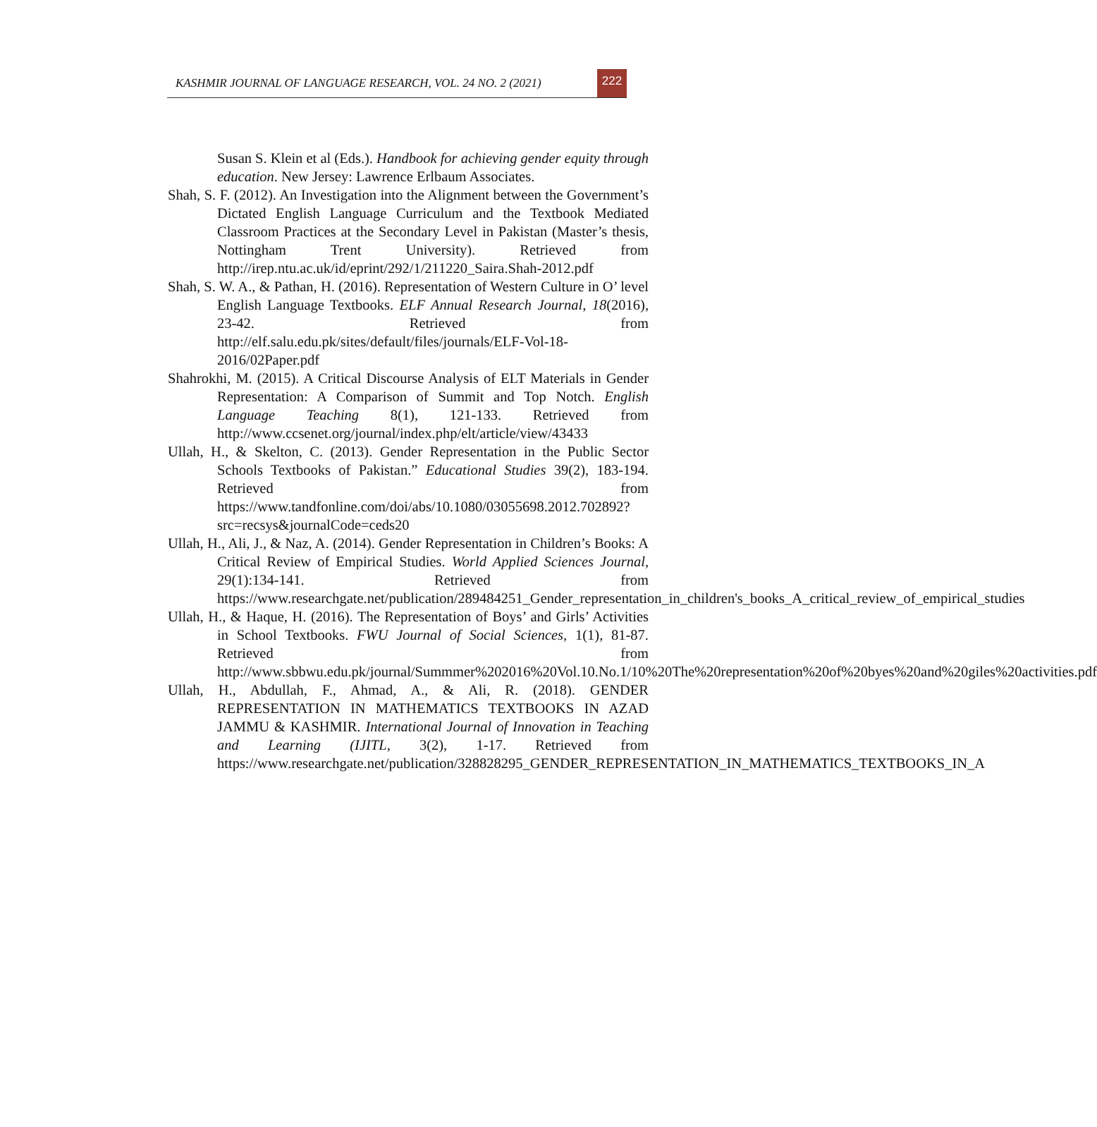KASHMIR JOURNAL OF LANGUAGE RESEARCH, VOL. 24 NO. 2 (2021) 222
Susan S. Klein et al (Eds.). Handbook for achieving gender equity through education. New Jersey: Lawrence Erlbaum Associates.
Shah, S. F. (2012). An Investigation into the Alignment between the Government’s Dictated English Language Curriculum and the Textbook Mediated Classroom Practices at the Secondary Level in Pakistan (Master’s thesis, Nottingham Trent University). Retrieved from http://irep.ntu.ac.uk/id/eprint/292/1/211220_Saira.Shah-2012.pdf
Shah, S. W. A., & Pathan, H. (2016). Representation of Western Culture in O’ level English Language Textbooks. ELF Annual Research Journal, 18(2016), 23-42. Retrieved from http://elf.salu.edu.pk/sites/default/files/journals/ELF-Vol-18-2016/02Paper.pdf
Shahrokhi, M. (2015). A Critical Discourse Analysis of ELT Materials in Gender Representation: A Comparison of Summit and Top Notch. English Language Teaching 8(1), 121-133. Retrieved from http://www.ccsenet.org/journal/index.php/elt/article/view/43433
Ullah, H., & Skelton, C. (2013). Gender Representation in the Public Sector Schools Textbooks of Pakistan.” Educational Studies 39(2), 183-194. Retrieved from https://www.tandfonline.com/doi/abs/10.1080/03055698.2012.702892?src=recsys&journalCode=ceds20
Ullah, H., Ali, J., & Naz, A. (2014). Gender Representation in Children’s Books: A Critical Review of Empirical Studies. World Applied Sciences Journal, 29(1):134-141. Retrieved from https://www.researchgate.net/publication/289484251_Gender_representation_in_children's_books_A_critical_review_of_empirical_studies
Ullah, H., & Haque, H. (2016). The Representation of Boys’ and Girls’ Activities in School Textbooks. FWU Journal of Social Sciences, 1(1), 81-87. Retrieved from http://www.sbbwu.edu.pk/journal/Summmer%202016%20Vol.10.No.1/10%20The%20representation%20of%20byes%20and%20giles%20activities.pdf
Ullah, H., Abdullah, F., Ahmad, A., & Ali, R. (2018). GENDER REPRESENTATION IN MATHEMATICS TEXTBOOKS IN AZAD JAMMU & KASHMIR. International Journal of Innovation in Teaching and Learning (IJITL, 3(2), 1-17. Retrieved from https://www.researchgate.net/publication/328828295_GENDER_REPRESENTATION_IN_MATHEMATICS_TEXTBOOKS_IN_A